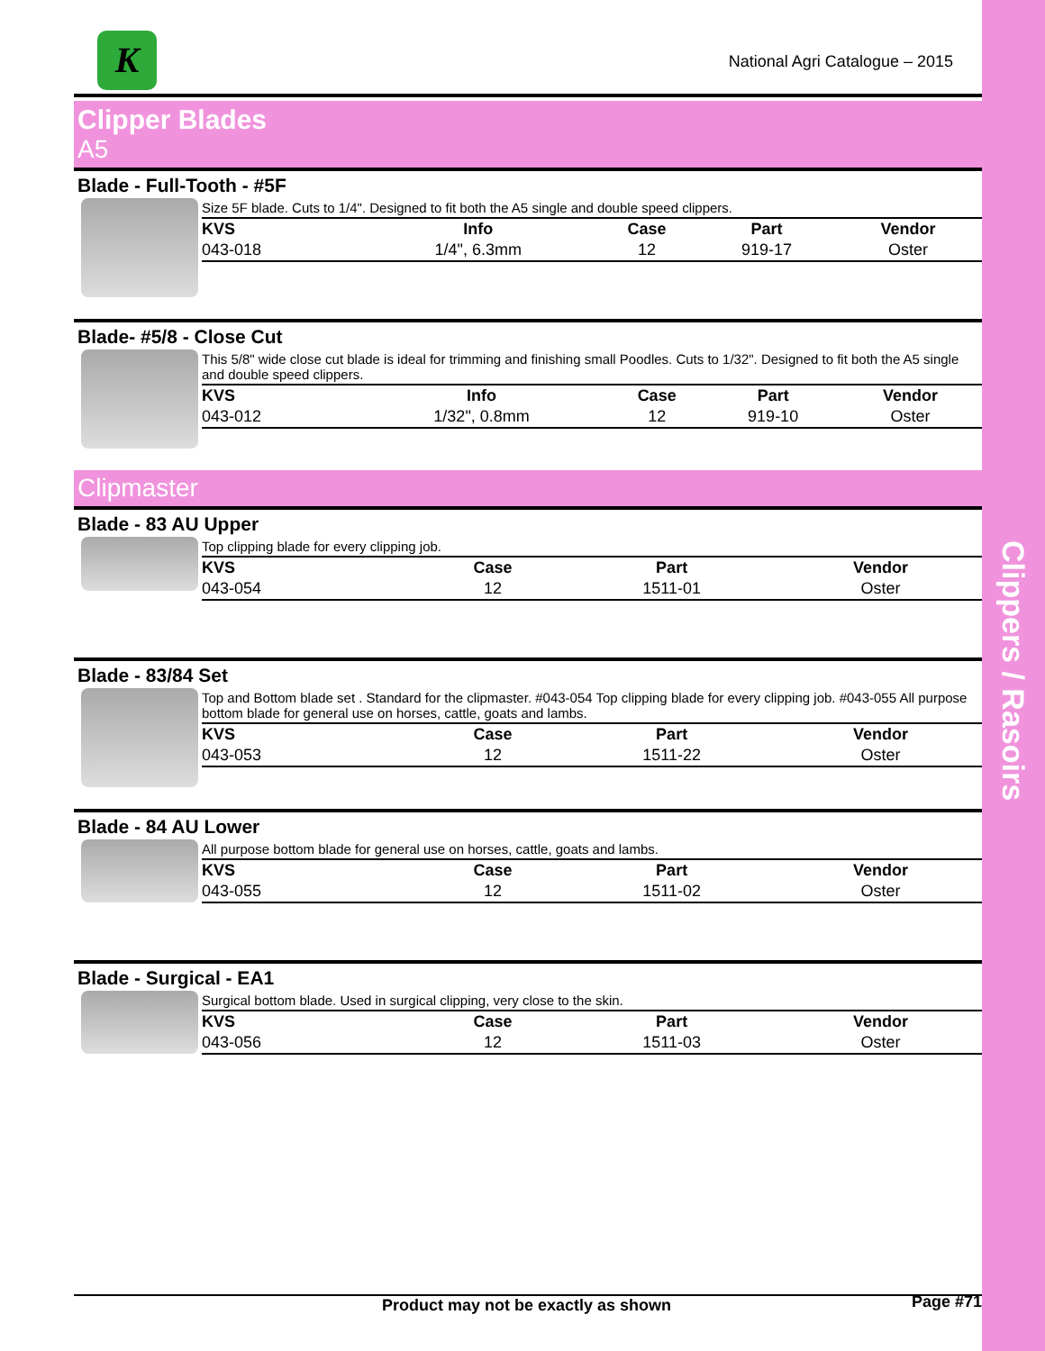Clippers / Rasoirs
K National Agri Catalogue – 2015
Clipper Blades
A5
Blade - Full-Tooth - #5F
Size 5F blade. Cuts to 1/4". Designed to fit both the A5 single and double speed clippers.
| KVS | Info | Case | Part | Vendor |
| --- | --- | --- | --- | --- |
| 043-018 | 1/4", 6.3mm | 12 | 919-17 | Oster |
Blade- #5/8 - Close Cut
This 5/8" wide close cut blade is ideal for trimming and finishing small Poodles. Cuts to 1/32". Designed to fit both the A5 single and double speed clippers.
| KVS | Info | Case | Part | Vendor |
| --- | --- | --- | --- | --- |
| 043-012 | 1/32", 0.8mm | 12 | 919-10 | Oster |
Clipmaster
Blade - 83 AU Upper
Top clipping blade for every clipping job.
| KVS | Case | Part | Vendor |
| --- | --- | --- | --- |
| 043-054 | 12 | 1511-01 | Oster |
Blade - 83/84 Set
Top and Bottom blade set . Standard for the clipmaster. #043-054 Top clipping blade for every clipping job. #043-055 All purpose bottom blade for general use on horses, cattle, goats and lambs.
| KVS | Case | Part | Vendor |
| --- | --- | --- | --- |
| 043-053 | 12 | 1511-22 | Oster |
Blade - 84 AU Lower
All purpose bottom blade for general use on horses, cattle, goats and lambs.
| KVS | Case | Part | Vendor |
| --- | --- | --- | --- |
| 043-055 | 12 | 1511-02 | Oster |
Blade - Surgical - EA1
Surgical bottom blade. Used in surgical clipping, very close to the skin.
| KVS | Case | Part | Vendor |
| --- | --- | --- | --- |
| 043-056 | 12 | 1511-03 | Oster |
Product may not be exactly as shown Page #71